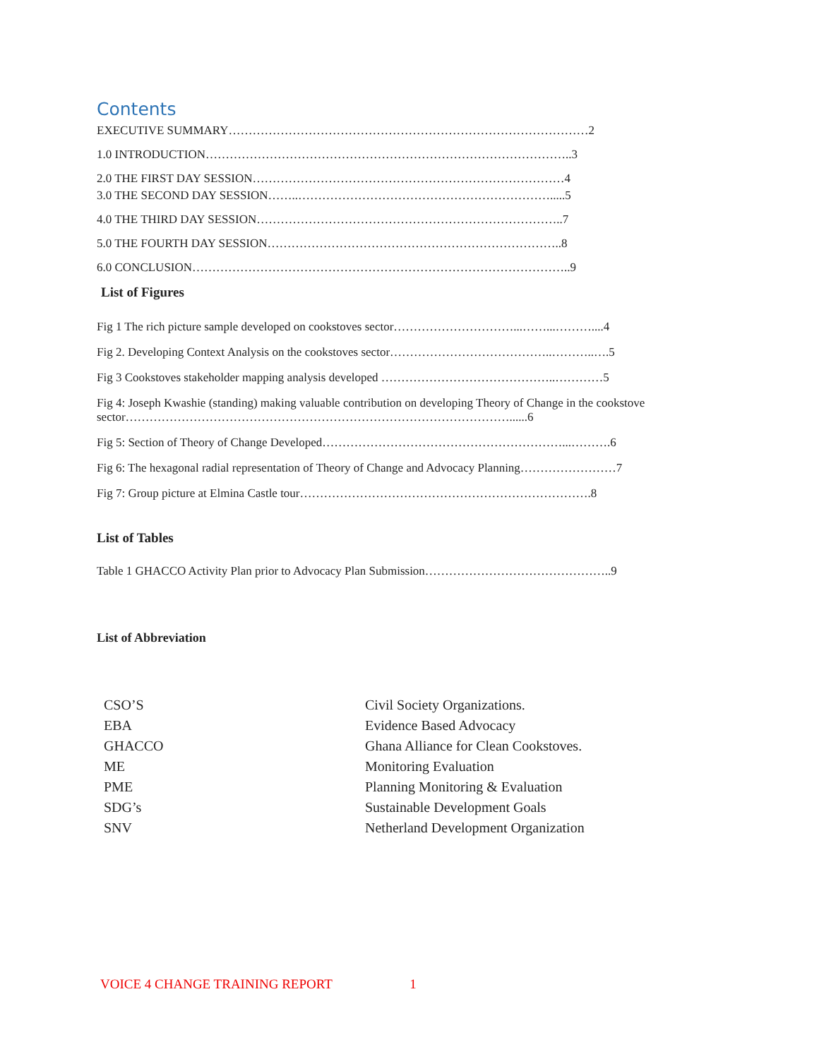Contents
EXECUTIVE SUMMARY………………………………………………………………………………2
1.0 INTRODUCTION………………………………………………………………………………..3
2.0 THE FIRST DAY SESSION……………………………………………………………………4
3.0 THE SECOND DAY SESSION……..……………………………………………………….....5
4.0 THE THIRD DAY SESSION…………………………………………………………………..7
5.0 THE FOURTH DAY SESSION………………………………………………………………..8
6.0 CONCLUSION…………………………………………………………………………………..9
List of Figures
Fig 1 The rich picture sample developed on cookstoves sector…………………………...……...………....4
Fig 2. Developing Context Analysis on the cookstoves sector…………………………………..………..….5
Fig 3 Cookstoves stakeholder mapping analysis developed ……………………………………..…………5
Fig 4: Joseph Kwashie (standing) making valuable contribution on developing Theory of Change in the cookstove sector……………………………………………………………………………………......6
Fig 5: Section of Theory of Change Developed……………………………………………………...……….6
Fig 6: The hexagonal radial representation of Theory of Change and Advocacy Planning……………………7
Fig 7: Group picture at Elmina Castle tour……………………………………………………………….8
List of Tables
Table 1 GHACCO Activity Plan prior to Advocacy Plan Submission………………………………………..9
List of Abbreviation
| CSO’S | Civil Society Organizations. |
| EBA | Evidence Based Advocacy |
| GHACCO | Ghana Alliance for Clean Cookstoves. |
| ME | Monitoring Evaluation |
| PME | Planning Monitoring & Evaluation |
| SDG’s | Sustainable Development Goals |
| SNV | Netherland Development Organization |
VOICE 4 CHANGE TRAINING REPORT 1